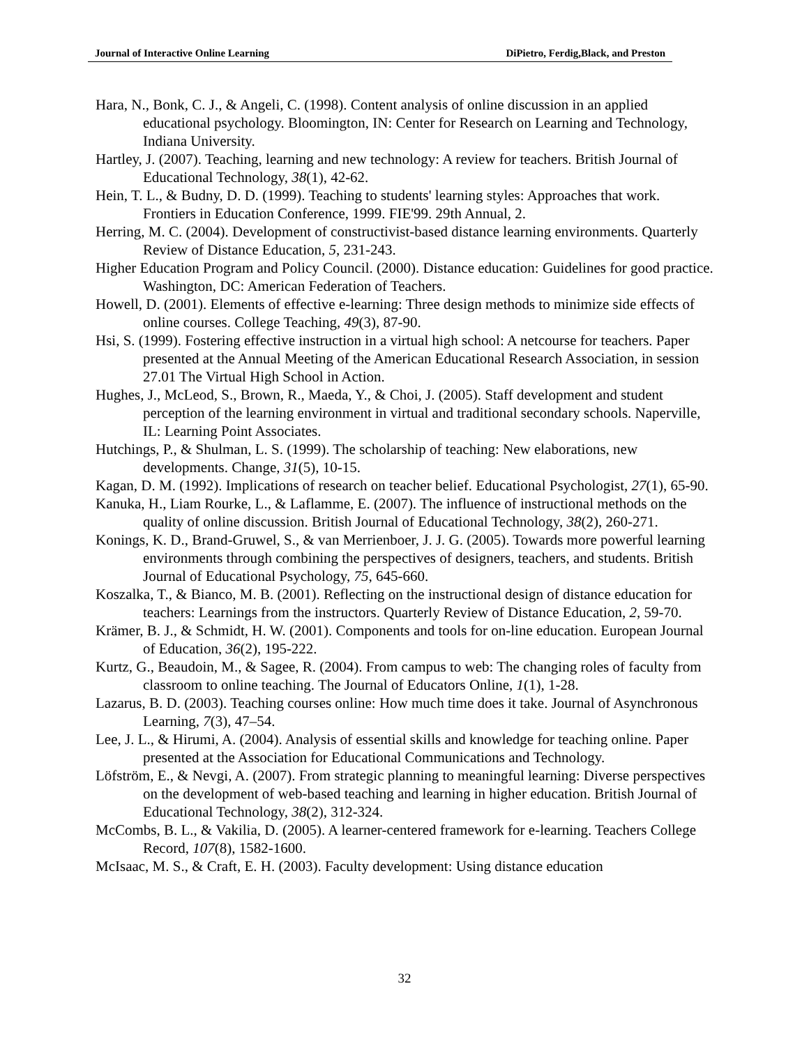Journal of Interactive Online Learning DiPietro, Ferdig,Black, and Preston
Hara, N., Bonk, C. J., & Angeli, C. (1998). Content analysis of online discussion in an applied educational psychology. Bloomington, IN: Center for Research on Learning and Technology, Indiana University.
Hartley, J. (2007). Teaching, learning and new technology: A review for teachers. British Journal of Educational Technology, 38(1), 42-62.
Hein, T. L., & Budny, D. D. (1999). Teaching to students' learning styles: Approaches that work. Frontiers in Education Conference, 1999. FIE'99. 29th Annual, 2.
Herring, M. C. (2004). Development of constructivist-based distance learning environments. Quarterly Review of Distance Education, 5, 231-243.
Higher Education Program and Policy Council. (2000). Distance education: Guidelines for good practice. Washington, DC: American Federation of Teachers.
Howell, D. (2001). Elements of effective e-learning: Three design methods to minimize side effects of online courses. College Teaching, 49(3), 87-90.
Hsi, S. (1999). Fostering effective instruction in a virtual high school: A netcourse for teachers. Paper presented at the Annual Meeting of the American Educational Research Association, in session 27.01 The Virtual High School in Action.
Hughes, J., McLeod, S., Brown, R., Maeda, Y., & Choi, J. (2005). Staff development and student perception of the learning environment in virtual and traditional secondary schools. Naperville, IL: Learning Point Associates.
Hutchings, P., & Shulman, L. S. (1999). The scholarship of teaching: New elaborations, new developments. Change, 31(5), 10-15.
Kagan, D. M. (1992). Implications of research on teacher belief. Educational Psychologist, 27(1), 65-90.
Kanuka, H., Liam Rourke, L., & Laflamme, E. (2007). The influence of instructional methods on the quality of online discussion. British Journal of Educational Technology, 38(2), 260-271.
Konings, K. D., Brand-Gruwel, S., & van Merrienboer, J. J. G. (2005). Towards more powerful learning environments through combining the perspectives of designers, teachers, and students. British Journal of Educational Psychology, 75, 645-660.
Koszalka, T., & Bianco, M. B. (2001). Reflecting on the instructional design of distance education for teachers: Learnings from the instructors. Quarterly Review of Distance Education, 2, 59-70.
Krämer, B. J., & Schmidt, H. W. (2001). Components and tools for on-line education. European Journal of Education, 36(2), 195-222.
Kurtz, G., Beaudoin, M., & Sagee, R. (2004). From campus to web: The changing roles of faculty from classroom to online teaching. The Journal of Educators Online, 1(1), 1-28.
Lazarus, B. D. (2003). Teaching courses online: How much time does it take. Journal of Asynchronous Learning, 7(3), 47–54.
Lee, J. L., & Hirumi, A. (2004). Analysis of essential skills and knowledge for teaching online. Paper presented at the Association for Educational Communications and Technology.
Löfström, E., & Nevgi, A. (2007). From strategic planning to meaningful learning: Diverse perspectives on the development of web-based teaching and learning in higher education. British Journal of Educational Technology, 38(2), 312-324.
McCombs, B. L., & Vakilia, D. (2005). A learner-centered framework for e-learning. Teachers College Record, 107(8), 1582-1600.
McIsaac, M. S., & Craft, E. H. (2003). Faculty development: Using distance education
32